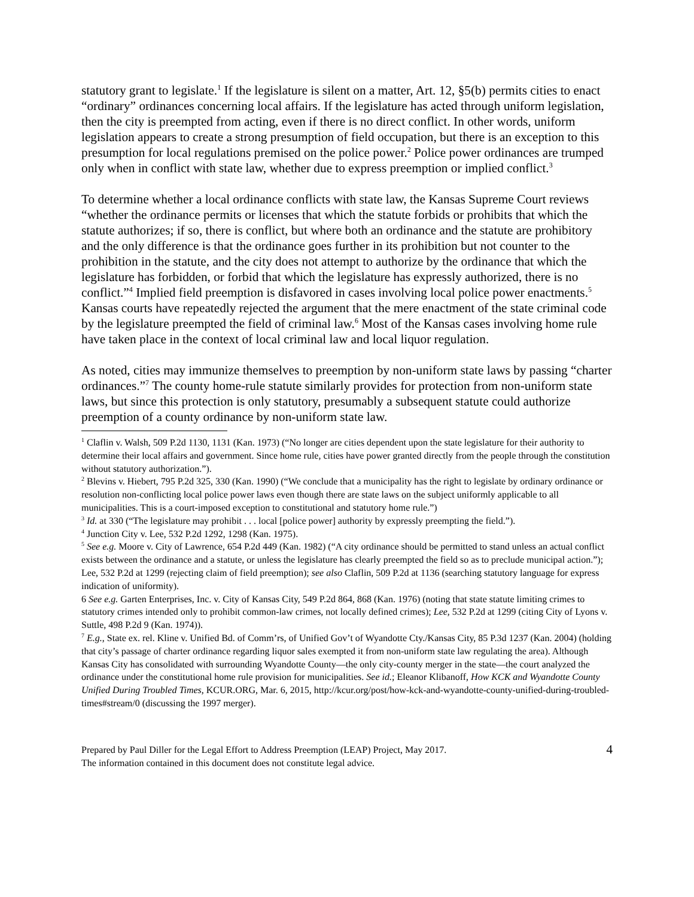statutory grant to legislate.<sup>1</sup> If the legislature is silent on a matter, Art. 12, §5(b) permits cities to enact “ordinary” ordinances concerning local affairs. If the legislature has acted through uniform legislation, then the city is preempted from acting, even if there is no direct conflict. In other words, uniform legislation appears to create a strong presumption of field occupation, but there is an exception to this presumption for local regulations premised on the police power.<sup>2</sup> Police power ordinances are trumped only when in conflict with state law, whether due to express preemption or implied conflict.<sup>3</sup>
To determine whether a local ordinance conflicts with state law, the Kansas Supreme Court reviews “whether the ordinance permits or licenses that which the statute forbids or prohibits that which the statute authorizes; if so, there is conflict, but where both an ordinance and the statute are prohibitory and the only difference is that the ordinance goes further in its prohibition but not counter to the prohibition in the statute, and the city does not attempt to authorize by the ordinance that which the legislature has forbidden, or forbid that which the legislature has expressly authorized, there is no conflict.”<sup>4</sup> Implied field preemption is disfavored in cases involving local police power enactments.<sup>5</sup> Kansas courts have repeatedly rejected the argument that the mere enactment of the state criminal code by the legislature preempted the field of criminal law.<sup>6</sup> Most of the Kansas cases involving home rule have taken place in the context of local criminal law and local liquor regulation.
As noted, cities may immunize themselves to preemption by non-uniform state laws by passing “charter ordinances.”<sup>7</sup> The county home-rule statute similarly provides for protection from non-uniform state laws, but since this protection is only statutory, presumably a subsequent statute could authorize preemption of a county ordinance by non-uniform state law.
<sup>1</sup> Claflin v. Walsh, 509 P.2d 1130, 1131 (Kan. 1973) (“No longer are cities dependent upon the state legislature for their authority to determine their local affairs and government. Since home rule, cities have power granted directly from the people through the constitution without statutory authorization.”).
<sup>2</sup> Blevins v. Hiebert, 795 P.2d 325, 330 (Kan. 1990) (“We conclude that a municipality has the right to legislate by ordinary ordinance or resolution non-conflicting local police power laws even though there are state laws on the subject uniformly applicable to all municipalities. This is a court-imposed exception to constitutional and statutory home rule.”)
<sup>3</sup> Id. at 330 (“The legislature may prohibit . . . local [police power] authority by expressly preempting the field.”).
<sup>4</sup> Junction City v. Lee, 532 P.2d 1292, 1298 (Kan. 1975).
<sup>5</sup> See e.g. Moore v. City of Lawrence, 654 P.2d 449 (Kan. 1982) (“A city ordinance should be permitted to stand unless an actual conflict exists between the ordinance and a statute, or unless the legislature has clearly preempted the field so as to preclude municipal action.”); Lee, 532 P.2d at 1299 (rejecting claim of field preemption); see also Claflin, 509 P.2d at 1136 (searching statutory language for express indication of uniformity).
6 See e.g. Garten Enterprises, Inc. v. City of Kansas City, 549 P.2d 864, 868 (Kan. 1976) (noting that state statute limiting crimes to statutory crimes intended only to prohibit common-law crimes, not locally defined crimes); Lee, 532 P.2d at 1299 (citing City of Lyons v. Suttle, 498 P.2d 9 (Kan. 1974)).
<sup>7</sup> E.g., State ex. rel. Kline v. Unified Bd. of Comm’rs, of Unified Gov’t of Wyandotte Cty./Kansas City, 85 P.3d 1237 (Kan. 2004) (holding that city’s passage of charter ordinance regarding liquor sales exempted it from non-uniform state law regulating the area). Although Kansas City has consolidated with surrounding Wyandotte County—the only city-county merger in the state—the court analyzed the ordinance under the constitutional home rule provision for municipalities. See id.; Eleanor Klibanoff, How KCK and Wyandotte County Unified During Troubled Times, KCUR.ORG, Mar. 6, 2015, http://kcur.org/post/how-kck-and-wyandotte-county-unified-during-troubled-times#stream/0 (discussing the 1997 merger).
Prepared by Paul Diller for the Legal Effort to Address Preemption (LEAP) Project, May 2017.
The information contained in this document does not constitute legal advice.
4